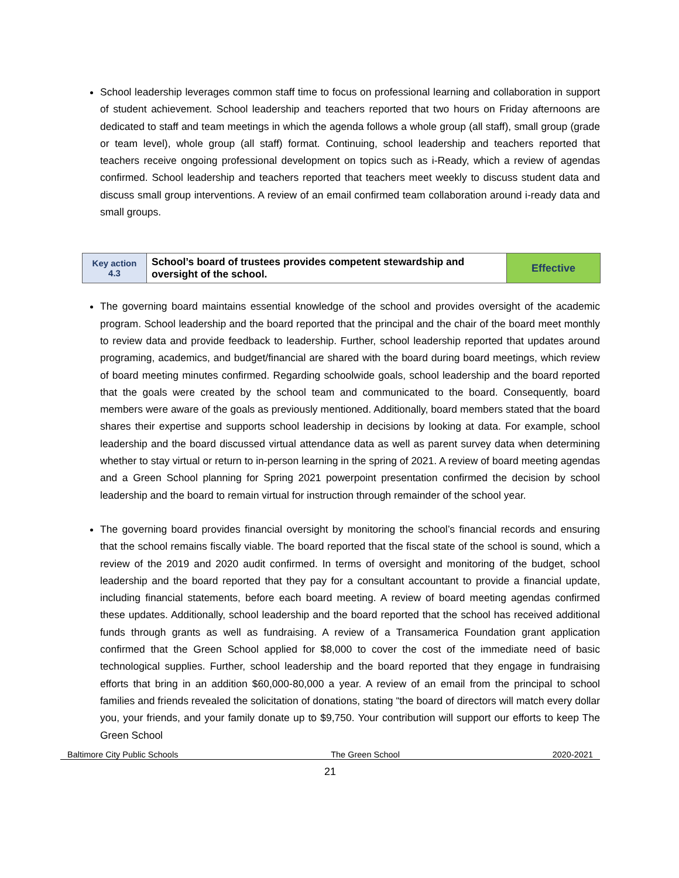School leadership leverages common staff time to focus on professional learning and collaboration in support of student achievement. School leadership and teachers reported that two hours on Friday afternoons are dedicated to staff and team meetings in which the agenda follows a whole group (all staff), small group (grade or team level), whole group (all staff) format. Continuing, school leadership and teachers reported that teachers receive ongoing professional development on topics such as i-Ready, which a review of agendas confirmed. School leadership and teachers reported that teachers meet weekly to discuss student data and discuss small group interventions. A review of an email confirmed team collaboration around i-ready data and small groups.
| Key action 4.3 | School’s board of trustees provides competent stewardship and oversight of the school. | Effective |
The governing board maintains essential knowledge of the school and provides oversight of the academic program. School leadership and the board reported that the principal and the chair of the board meet monthly to review data and provide feedback to leadership. Further, school leadership reported that updates around programing, academics, and budget/financial are shared with the board during board meetings, which review of board meeting minutes confirmed. Regarding schoolwide goals, school leadership and the board reported that the goals were created by the school team and communicated to the board. Consequently, board members were aware of the goals as previously mentioned. Additionally, board members stated that the board shares their expertise and supports school leadership in decisions by looking at data. For example, school leadership and the board discussed virtual attendance data as well as parent survey data when determining whether to stay virtual or return to in-person learning in the spring of 2021. A review of board meeting agendas and a Green School planning for Spring 2021 powerpoint presentation confirmed the decision by school leadership and the board to remain virtual for instruction through remainder of the school year.
The governing board provides financial oversight by monitoring the school’s financial records and ensuring that the school remains fiscally viable. The board reported that the fiscal state of the school is sound, which a review of the 2019 and 2020 audit confirmed. In terms of oversight and monitoring of the budget, school leadership and the board reported that they pay for a consultant accountant to provide a financial update, including financial statements, before each board meeting. A review of board meeting agendas confirmed these updates. Additionally, school leadership and the board reported that the school has received additional funds through grants as well as fundraising. A review of a Transamerica Foundation grant application confirmed that the Green School applied for $8,000 to cover the cost of the immediate need of basic technological supplies. Further, school leadership and the board reported that they engage in fundraising efforts that bring in an addition $60,000-80,000 a year. A review of an email from the principal to school families and friends revealed the solicitation of donations, stating “the board of directors will match every dollar you, your friends, and your family donate up to $9,750. Your contribution will support our efforts to keep The Green School
Baltimore City Public Schools The Green School 2020-2021
21